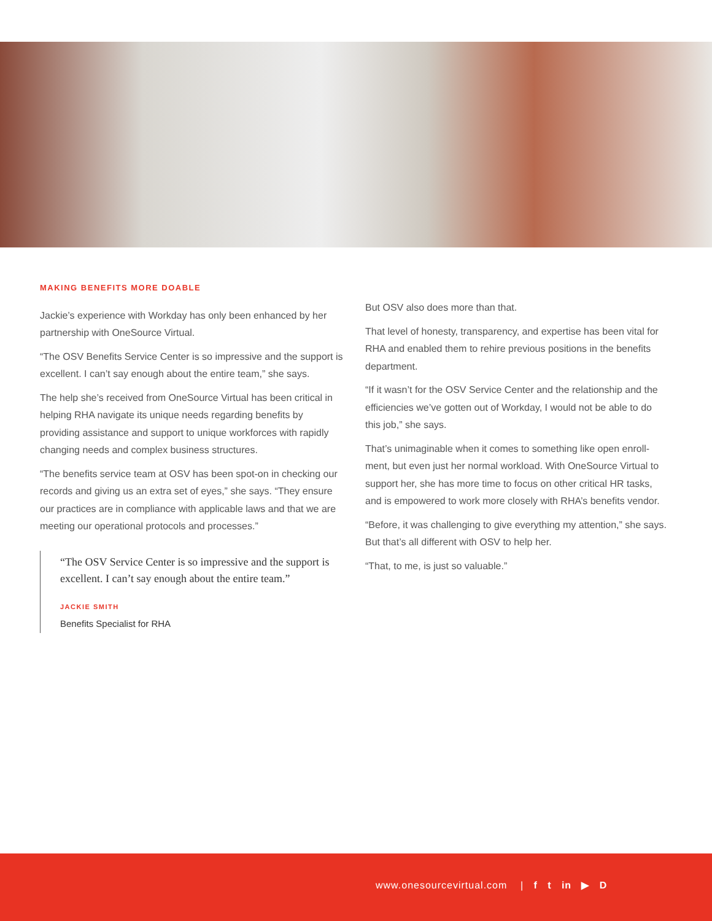MAKING BENEFITS MORE DOABLE
Jackie’s experience with Workday has only been enhanced by her partnership with OneSource Virtual.
“The OSV Benefits Service Center is so impressive and the support is excellent. I can’t say enough about the entire team,” she says.
The help she’s received from OneSource Virtual has been critical in helping RHA navigate its unique needs regarding benefits by providing assistance and support to unique workforces with rapidly changing needs and complex business structures.
“The benefits service team at OSV has been spot-on in checking our records and giving us an extra set of eyes,” she says. “They ensure our practices are in compliance with applicable laws and that we are meeting our operational protocols and processes.”
“The OSV Service Center is so impressive and the support is excellent. I can’t say enough about the entire team.”
JACKIE SMITH
Benefits Specialist for RHA
But OSV also does more than that.
That level of honesty, transparency, and expertise has been vital for RHA and enabled them to rehire previous positions in the benefits department.
“If it wasn’t for the OSV Service Center and the relationship and the efficiencies we’ve gotten out of Workday, I would not be able to do this job,” she says.
That’s unimaginable when it comes to something like open enroll-ment, but even just her normal workload. With OneSource Virtual to support her, she has more time to focus on other critical HR tasks, and is empowered to work more closely with RHA’s benefits vendor.
“Before, it was challenging to give everything my attention,” she says. But that’s all different with OSV to help her.
“That, to me, is just so valuable.”
www.onesourcevirtual.com | f t in ▶ D